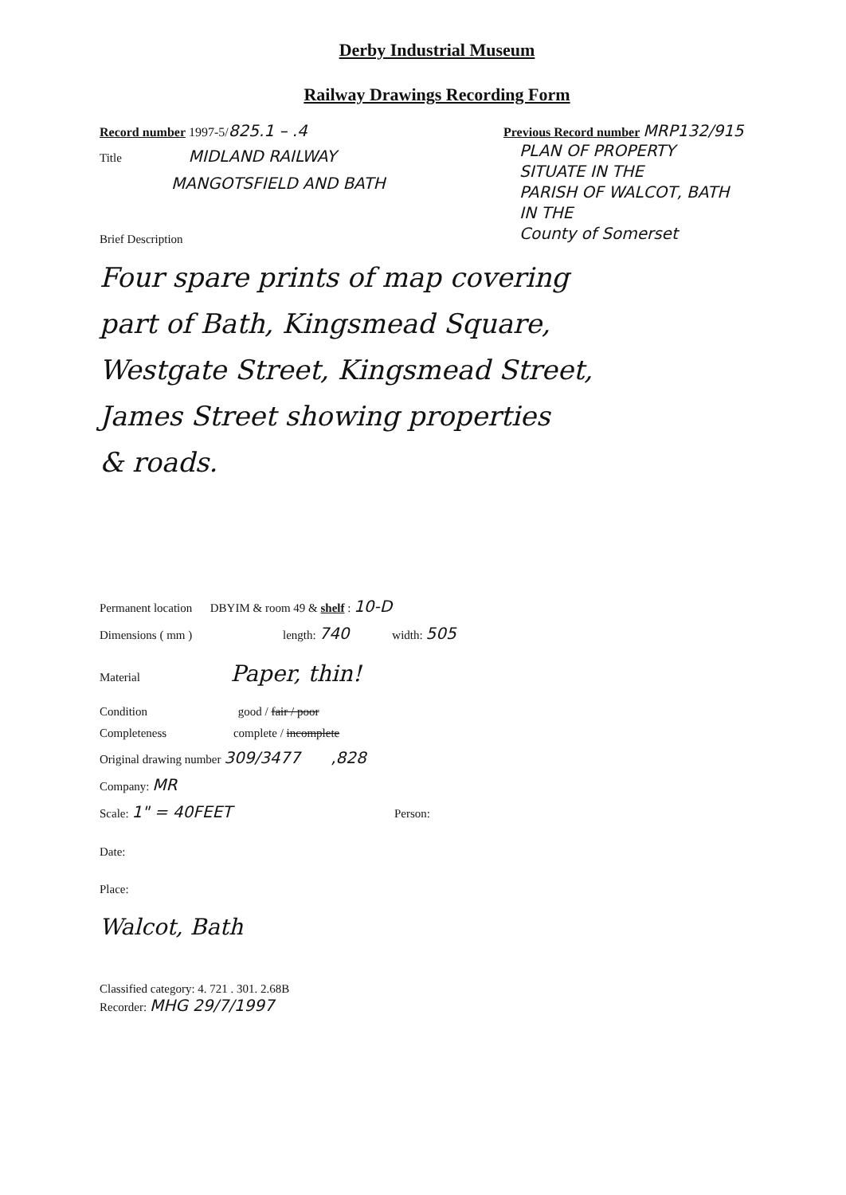Derby Industrial Museum
Railway Drawings Recording Form
Record number 1997-5/825.1 – .4
Title MIDLAND RAILWAY
MANGOTSFIELD AND BATH
Brief Description
Previous Record number MRP132/915
PLAN OF PROPERTY
SITUATE IN THE
PARISH OF WALCOT, BATH
IN THE
County of Somerset
Four spare prints of map covering
part of Bath, Kingsmead Square,
Westgate Street, Kingsmead Street,
James Street showing properties
& roads.
Permanent location DBYIM & room 49 & shelf : 10-D
Dimensions ( mm ) length: 740 width: 505
Material Paper, thin!
Condition good / fair / poor
Completeness complete / incomplete
Original drawing number 309/3477 ,828
Company: MR
Scale: 1" = 40FEET Person:
Date:
Place:
Walcot, Bath
Classified category: 4. 721 . 301. 2.68B
Recorder: MHG 29/7/1997